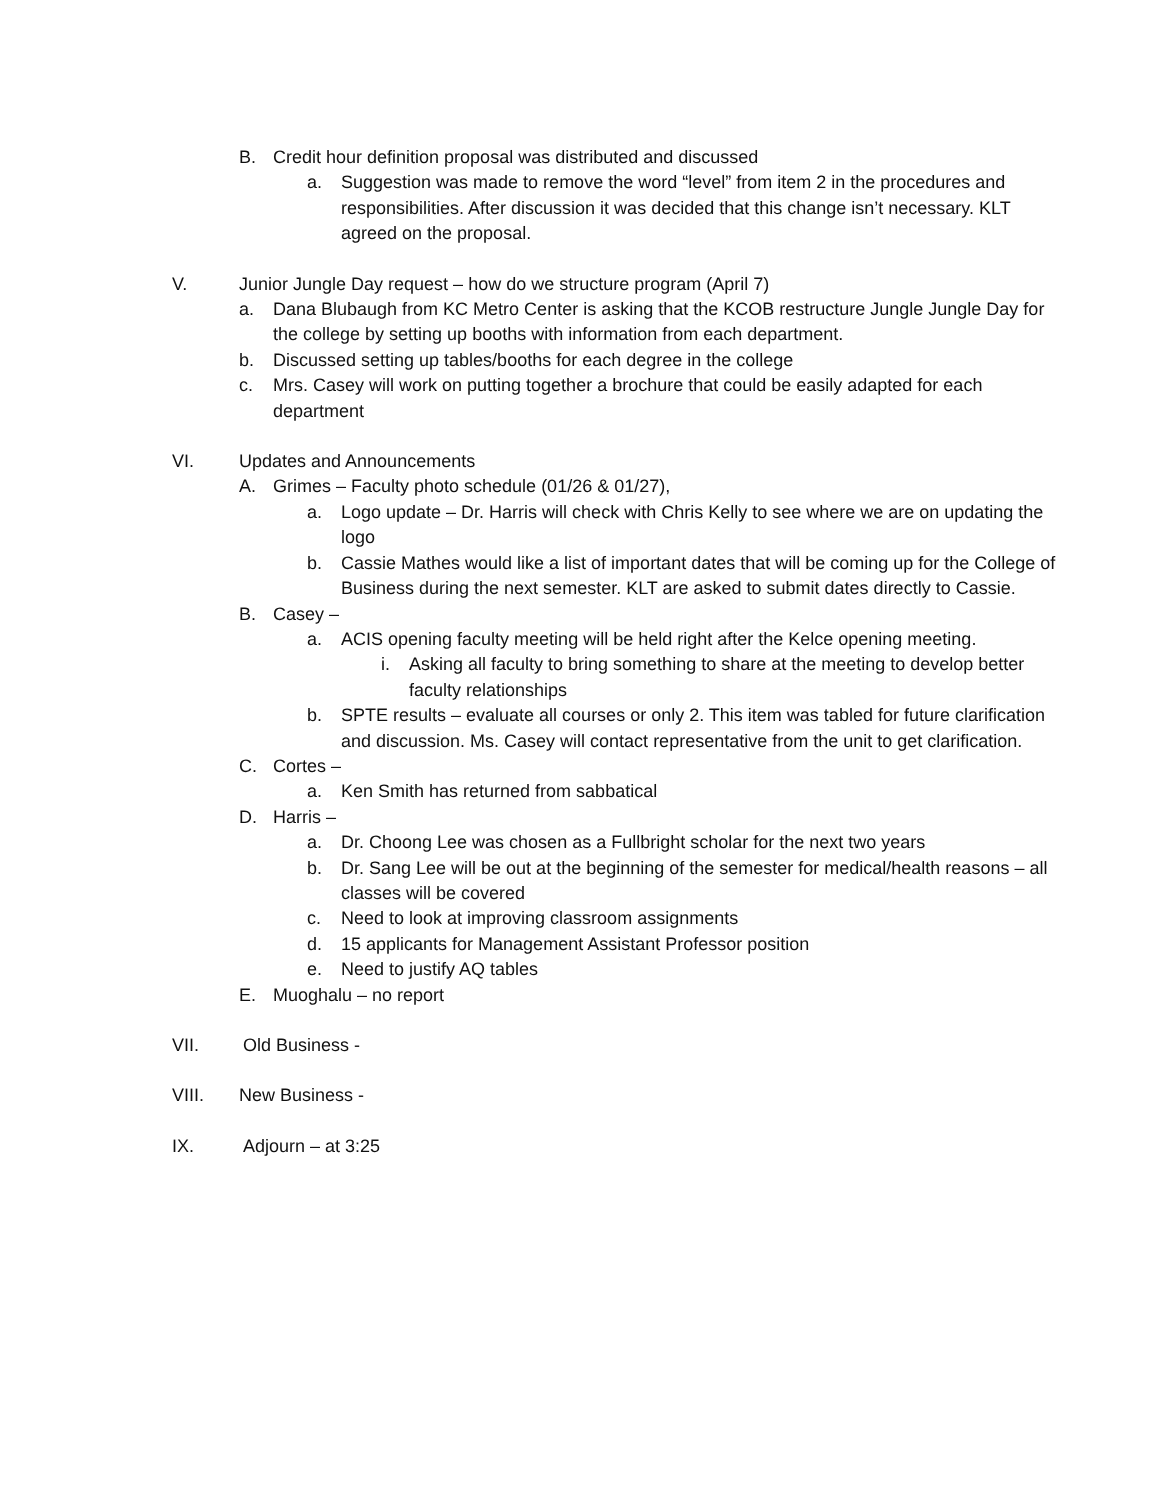B. Credit hour definition proposal was distributed and discussed
a. Suggestion was made to remove the word “level” from item 2 in the procedures and responsibilities. After discussion it was decided that this change isn’t necessary. KLT agreed on the proposal.
V. Junior Jungle Day request – how do we structure program (April 7)
a. Dana Blubaugh from KC Metro Center is asking that the KCOB restructure Jungle Jungle Day for the college by setting up booths with information from each department.
b. Discussed setting up tables/booths for each degree in the college
c. Mrs. Casey will work on putting together a brochure that could be easily adapted for each department
VI. Updates and Announcements
A. Grimes – Faculty photo schedule (01/26 & 01/27),
a. Logo update – Dr. Harris will check with Chris Kelly to see where we are on updating the logo
b. Cassie Mathes would like a list of important dates that will be coming up for the College of Business during the next semester. KLT are asked to submit dates directly to Cassie.
B. Casey –
a. ACIS opening faculty meeting will be held right after the Kelce opening meeting.
i. Asking all faculty to bring something to share at the meeting to develop better faculty relationships
b. SPTE results – evaluate all courses or only 2. This item was tabled for future clarification and discussion. Ms. Casey will contact representative from the unit to get clarification.
C. Cortes –
a. Ken Smith has returned from sabbatical
D. Harris –
a. Dr. Choong Lee was chosen as a Fullbright scholar for the next two years
b. Dr. Sang Lee will be out at the beginning of the semester for medical/health reasons – all classes will be covered
c. Need to look at improving classroom assignments
d. 15 applicants for Management Assistant Professor position
e. Need to justify AQ tables
E. Muoghalu – no report
VII. Old Business -
VIII. New Business -
IX. Adjourn – at 3:25